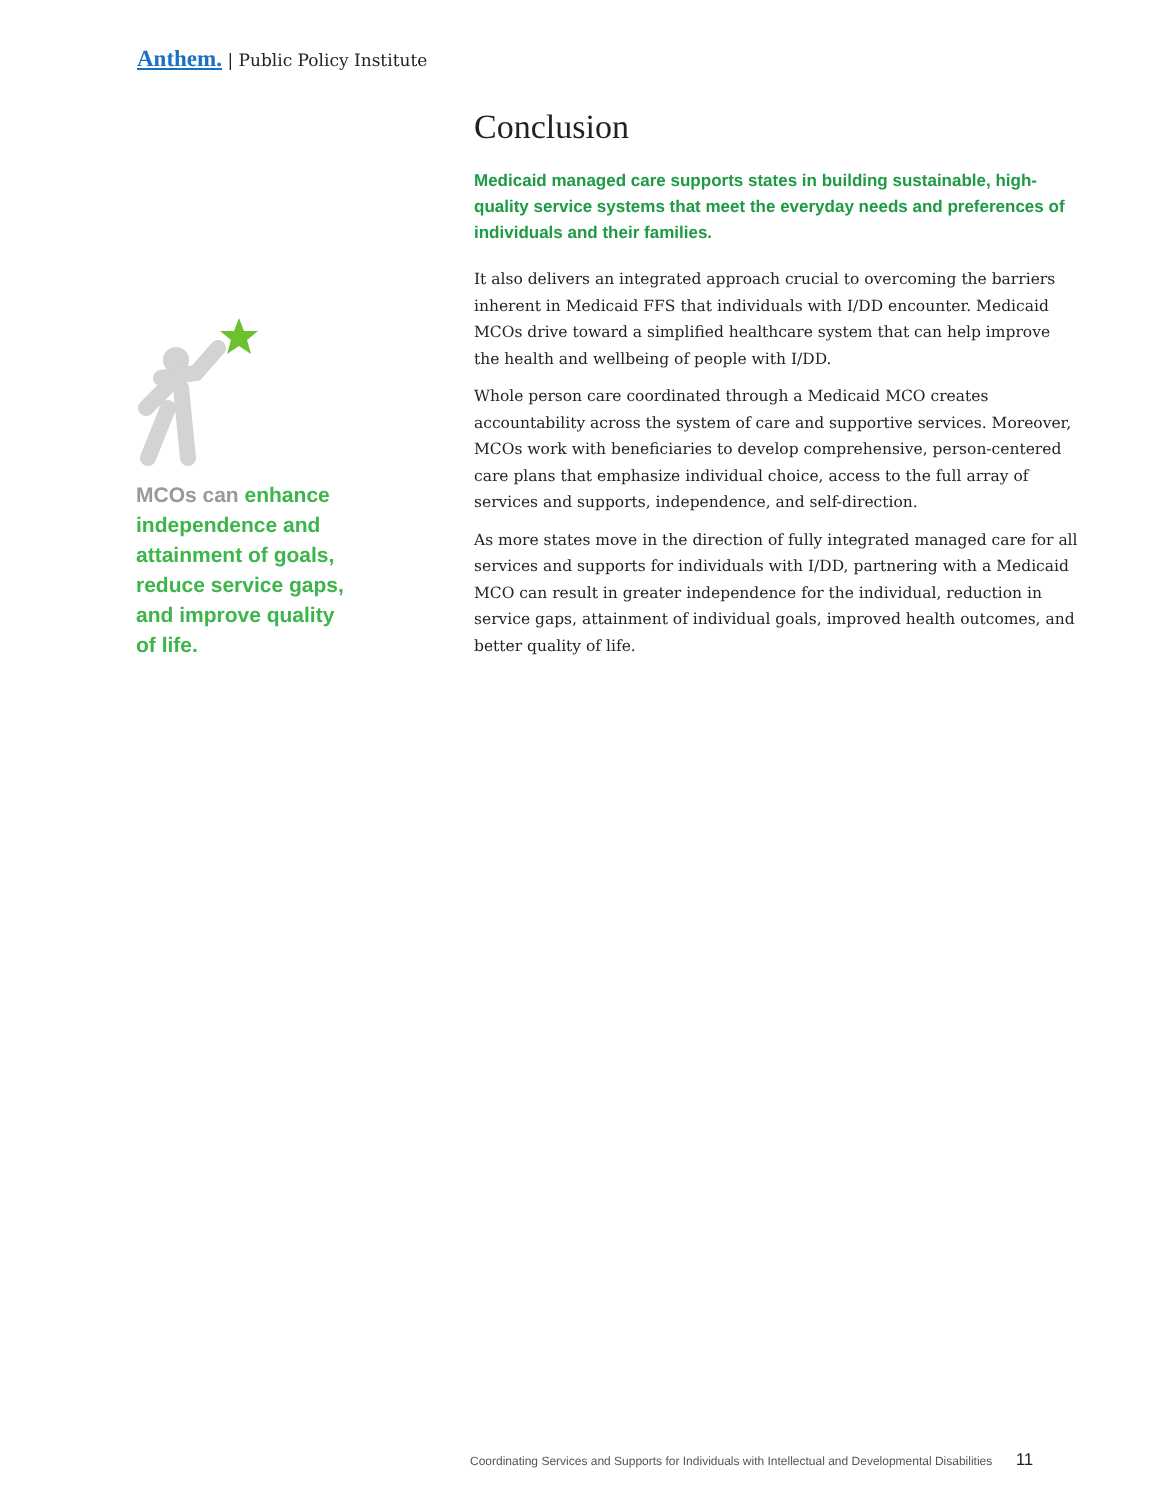Anthem. | Public Policy Institute
MCOs can enhance independence and attainment of goals, reduce service gaps, and improve quality of life.
Conclusion
Medicaid managed care supports states in building sustainable, high-quality service systems that meet the everyday needs and preferences of individuals and their families.
It also delivers an integrated approach crucial to overcoming the barriers inherent in Medicaid FFS that individuals with I/DD encounter. Medicaid MCOs drive toward a simplified healthcare system that can help improve the health and wellbeing of people with I/DD.
Whole person care coordinated through a Medicaid MCO creates accountability across the system of care and supportive services. Moreover, MCOs work with beneficiaries to develop comprehensive, person-centered care plans that emphasize individual choice, access to the full array of services and supports, independence, and self-direction.
As more states move in the direction of fully integrated managed care for all services and supports for individuals with I/DD, partnering with a Medicaid MCO can result in greater independence for the individual, reduction in service gaps, attainment of individual goals, improved health outcomes, and better quality of life.
Coordinating Services and Supports for Individuals with Intellectual and Developmental Disabilities 11